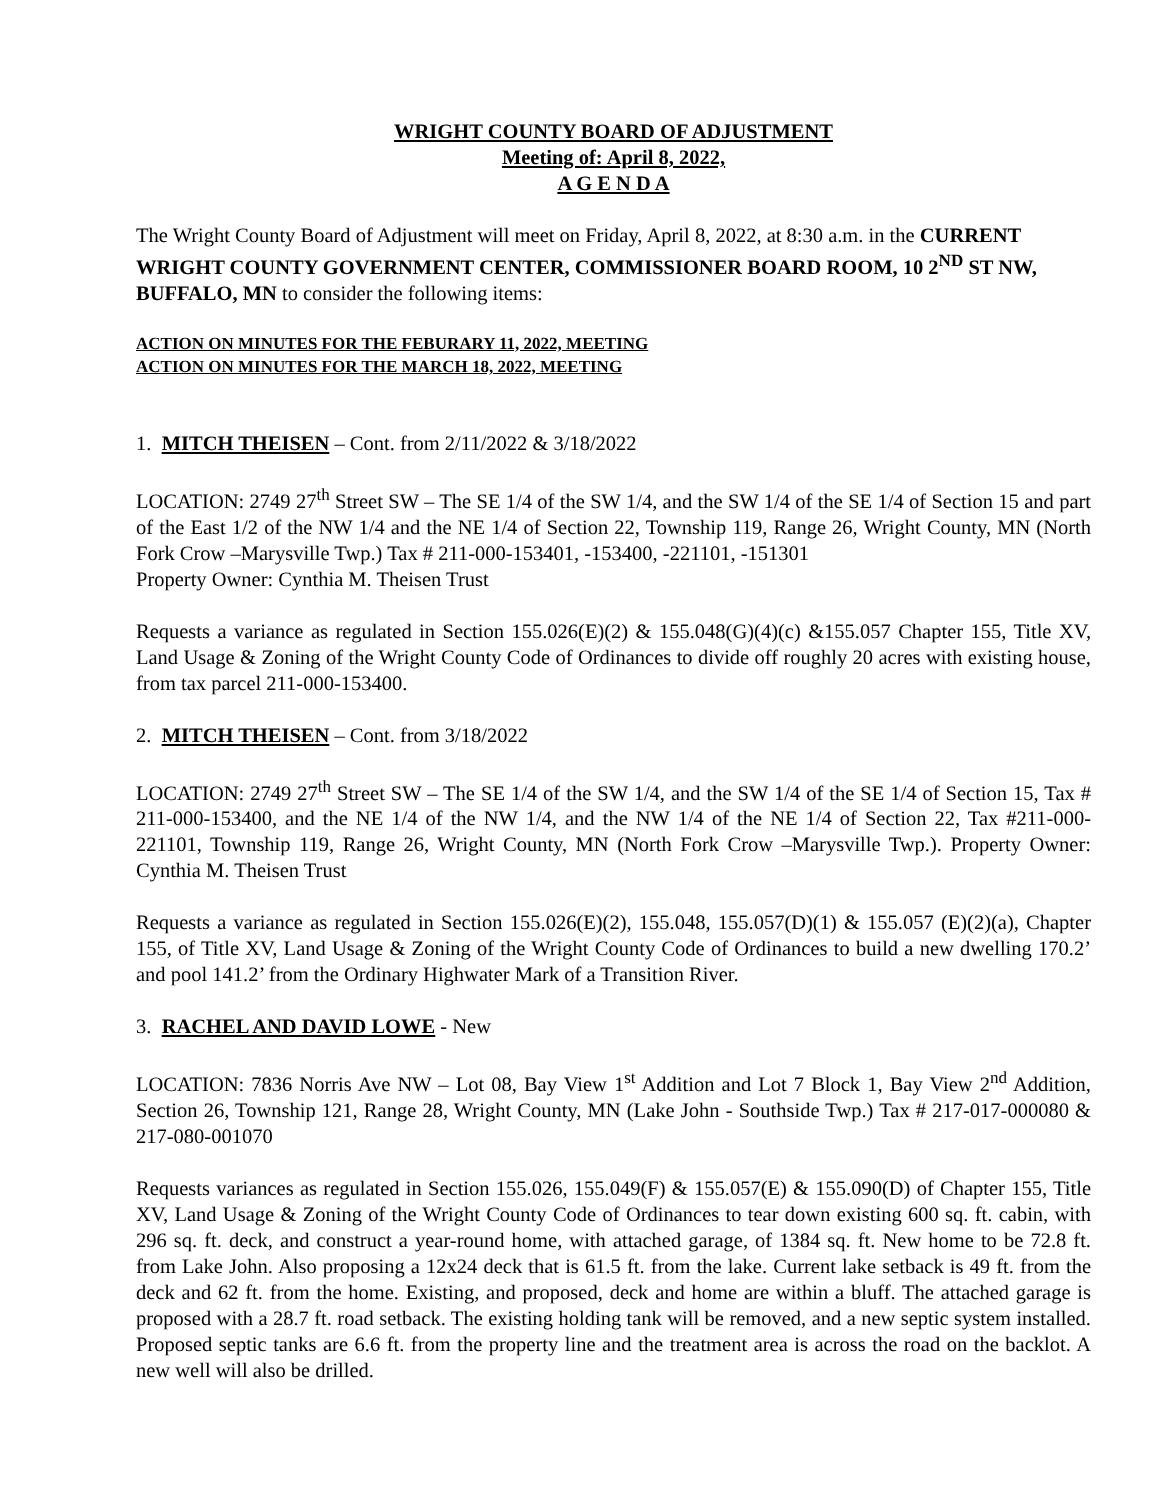WRIGHT COUNTY BOARD OF ADJUSTMENT
Meeting of: April 8, 2022,
A G E N D A
The Wright County Board of Adjustment will meet on Friday, April 8, 2022, at 8:30 a.m. in the CURRENT WRIGHT COUNTY GOVERNMENT CENTER, COMMISSIONER BOARD ROOM, 10 2<sup>ND</sup> ST NW, BUFFALO, MN to consider the following items:
ACTION ON MINUTES FOR THE FEBURARY 11, 2022, MEETING
ACTION ON MINUTES FOR THE MARCH 18, 2022, MEETING
1. MITCH THEISEN – Cont. from 2/11/2022 & 3/18/2022
LOCATION: 2749 27<sup>th</sup> Street SW – The SE 1/4 of the SW 1/4, and the SW 1/4 of the SE 1/4 of Section 15 and part of the East 1/2 of the NW 1/4 and the NE 1/4 of Section 22, Township 119, Range 26, Wright County, MN (North Fork Crow –Marysville Twp.) Tax # 211-000-153401, -153400, -221101, -151301
Property Owner: Cynthia M. Theisen Trust
Requests a variance as regulated in Section 155.026(E)(2) & 155.048(G)(4)(c) &155.057 Chapter 155, Title XV, Land Usage & Zoning of the Wright County Code of Ordinances to divide off roughly 20 acres with existing house, from tax parcel 211-000-153400.
2. MITCH THEISEN – Cont. from 3/18/2022
LOCATION: 2749 27<sup>th</sup> Street SW – The SE 1/4 of the SW 1/4, and the SW 1/4 of the SE 1/4 of Section 15, Tax # 211-000-153400, and the NE 1/4 of the NW 1/4, and the NW 1/4 of the NE 1/4 of Section 22, Tax #211-000-221101, Township 119, Range 26, Wright County, MN (North Fork Crow –Marysville Twp.). Property Owner: Cynthia M. Theisen Trust
Requests a variance as regulated in Section 155.026(E)(2), 155.048, 155.057(D)(1) & 155.057 (E)(2)(a), Chapter 155, of Title XV, Land Usage & Zoning of the Wright County Code of Ordinances to build a new dwelling 170.2’ and pool 141.2’ from the Ordinary Highwater Mark of a Transition River.
3. RACHEL AND DAVID LOWE - New
LOCATION: 7836 Norris Ave NW – Lot 08, Bay View 1<sup>st</sup> Addition and Lot 7 Block 1, Bay View 2<sup>nd</sup> Addition, Section 26, Township 121, Range 28, Wright County, MN (Lake John - Southside Twp.) Tax # 217-017-000080 & 217-080-001070
Requests variances as regulated in Section 155.026, 155.049(F) & 155.057(E) & 155.090(D) of Chapter 155, Title XV, Land Usage & Zoning of the Wright County Code of Ordinances to tear down existing 600 sq. ft. cabin, with 296 sq. ft. deck, and construct a year-round home, with attached garage, of 1384 sq. ft. New home to be 72.8 ft. from Lake John. Also proposing a 12x24 deck that is 61.5 ft. from the lake. Current lake setback is 49 ft. from the deck and 62 ft. from the home. Existing, and proposed, deck and home are within a bluff. The attached garage is proposed with a 28.7 ft. road setback. The existing holding tank will be removed, and a new septic system installed. Proposed septic tanks are 6.6 ft. from the property line and the treatment area is across the road on the backlot. A new well will also be drilled.